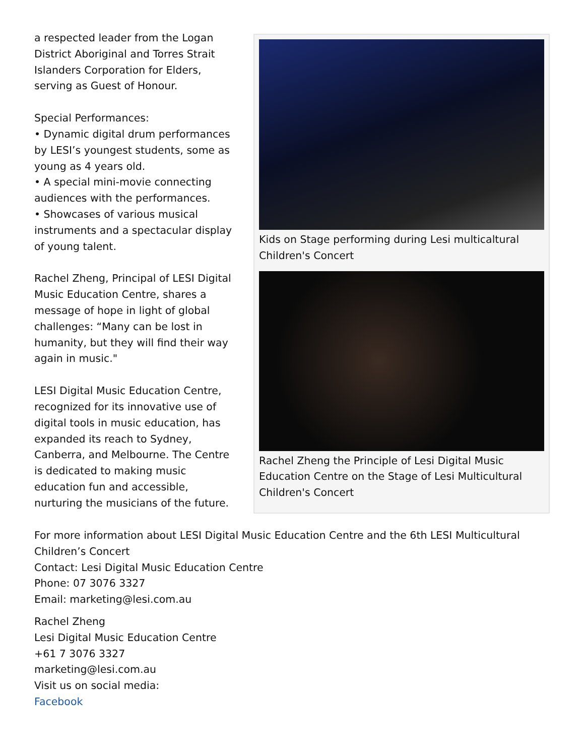a respected leader from the Logan District Aboriginal and Torres Strait Islanders Corporation for Elders, serving as Guest of Honour.
Special Performances:
• Dynamic digital drum performances by LESI’s youngest students, some as young as 4 years old.
• A special mini-movie connecting audiences with the performances.
• Showcases of various musical instruments and a spectacular display of young talent.
Rachel Zheng, Principal of LESI Digital Music Education Centre, shares a message of hope in light of global challenges: “Many can be lost in humanity, but they will find their way again in music."
LESI Digital Music Education Centre, recognized for its innovative use of digital tools in music education, has expanded its reach to Sydney, Canberra, and Melbourne. The Centre is dedicated to making music education fun and accessible, nurturing the musicians of the future.
Kids on Stage performing during Lesi multicaltural Children's Concert
Rachel Zheng the Principle of Lesi Digital Music Education Centre on the Stage of Lesi Multicultural Children's Concert
For more information about LESI Digital Music Education Centre and the 6th LESI Multicultural Children’s Concert
Contact: Lesi Digital Music Education Centre
Phone: 07 3076 3327
Email: marketing@lesi.com.au
Rachel Zheng
Lesi Digital Music Education Centre
+61 7 3076 3327
marketing@lesi.com.au
Visit us on social media:
Facebook